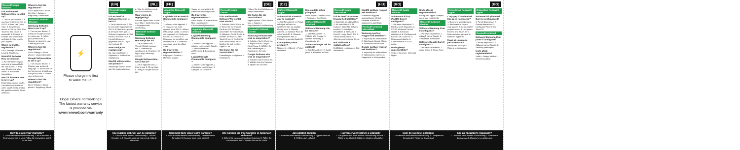Renewd® Apple Devices
iOS and iPadOS Software How to set it up?
1. Turn on your device. 2. If you have another device on iOS 11 or later, use Quick Start. 3. Activate your device. 4. Set up Face ID or Touch ID and create a passcode. 5. Restore or transfer your information and data. 6. Sign in with your Apple ID.
Where to find the regulations?
Go to Settings > General > Legal & Regulatory.
WatchOS Software How to set it up?
1. Put the Watch on your wrist and press and hold the side button. 2. Bring your iPhone near your watch. 3. Follow the instructions.
MacOS Software How to set it up?
Depending on your model, it automatically starts up when you lift the lid. Follow the guidelines in the Setup assistant.
Where to find the regulations?
Go to Apple icon > About this Mac > Support > Regulatory Certification.
Renewd® Android Devices
Samsung Software How to set it up?
1. Turn on your device. 2. Add your Google Account or create one. 3. Select your preferences. 4. Register or sign in to your Samsung account.
Where to find the regulations?
Go to Settings > About phone > Legal information.
Google Software How to set it up?
1. Turn on your device. 2. Choose your preferred language. 3. Touch Start on the first screen. 4. Add your Google Account. 5. Select your preferences.
Where to find the regulations?
Go to Settings > About phone > Regulatory labels.
How to claim your warranty?
1. Go to www.renewd.com/warranty 2. Fill in the form 3. Send your device to us 4. Follow the instructions and fill in the form
⚡
Please charge me first
to wake me up!
Oops! Device not working?
The fastest warranty service
is provided via
www.renewd.com/warranty
[EN] [NL]
Renewd® Apple Devices
iOS en iPadOS Software Hoe stel je het in?
1. Zet je device aan. 2. Als je een ander apparaat met iOS 11 of later hebt, gebruik je de Quick Start gids. 3. Activeer je apparaat. 4. Stel Face ID of Touch ID in. 5. Herstel of breng je gegevens over. 6. Log in met je Apple ID.
Waar vind je de regelgeving?
Ga naar Instellingen > Algemeen > Juridisch en regelgeving.
MacOS software Hoe stel je het in?
Afhankelijk van het model start het automatisch op.
4. Volg de richtlijnen in de installatie-assistent.
Waar vind je de regelgeving?
Ga naar Apple-icoon > Over deze Mac > Ondersteuning > Regelgevende certificering.
Renewd® Android Devices
Samsung Software Hoe stel je het in?
1. Zet je toestel aan. 2. Voeg je Google-account toe. 3. Selecteer je voorkeuren. 4. Registreer of log in op je Samsung-account.
Google Software Hoe stel je het in?
1. Zet je apparaat aan. 2. Kies je taal. 3. Tik op Start. 4. Voeg je Google-account toe.
Hoe maak je gebruik van de garantie?
1. Ga naar www.renewd.com/warranty 2. Vul het formulier in 3. Stuur je apparaat naar ons 4. Volg de instructies
[FR] [DE]
Appareils Renewd® Apple
Logiciels iOS et iPadOS Comment le configurer ?
1. Allumez votre appareil. 2. Si vous avez un autre appareil sous iOS 11, utilisez Démarrage rapide. 3. Activez votre appareil. 4. Configurez Face ID ou Touch ID. 5. Restaurez ou transférez vos informations. 6. Connectez-vous avec votre identifiant Apple.
Où trouver les réglementations ?
Réglages > Général > Mentions légales.
Suivez les instructions de l'assistant de configuration.
Où trouver les réglementations ?
Icône Apple > À propos de ce Mac > Assistance > Certification réglementaire.
Appareils Renewd® Android
Logiciel Samsung Comment le configurer ?
1. Allumez votre appareil. 2. Ajoutez votre compte Google. 3. Sélectionnez vos préférences. 4. Enregistrez-vous.
Logiciel Google Comment le configurer ?
1. Allumez votre appareil. 2. Choisissez votre langue. 3. Appuyez sur Démarrer.
Renewd® Apple-Geräte
iOS- und iPadOS-Software Wie richtet man sie ein?
1. Schalten Sie Ihr Gerät ein. 2. Wenn Sie ein anderes Gerät mit iOS 11 haben, verwenden Sie Schnellstart. 3. Aktivieren Sie Ihr Gerät. 4. Richten Sie Face ID oder Touch ID ein. 5. Stellen Sie Ihre Daten wieder her. 6. Melden Sie sich mit Ihrer Apple ID an.
Wo finden Sie die Vorschriften?
Einstellungen > Allgemein > Rechtliches.
Folgen Sie den Richtlinien im Setup-Assistenten.
Wo finden Sie die Vorschriften?
Apple-Symbol > Über diesen Mac > Support > Regulatorische Zertifizierung.
Renewd® Android-Geräte
Samsung Software Wie wird es eingerichtet?
1. Schalten Sie Ihr Gerät ein. 2. Fügen Sie Ihr Google-Konto hinzu. 3. Wählen Sie Ihre Einstellungen. 4. Registrieren Sie sich.
Google Software Wie wird es eingerichtet?
1. Schalten Sie Ihr Gerät ein. 2. Wählen Sie Ihre Sprache. 3. Tippen Sie auf Start.
Comment faire valoir votre garantie?
1. Allez sur www.renewd.com/warranty 2. Remplissez le formulaire 3. Envoyez-nous votre appareil
Wie können Sie Ihre Garantie in Anspruch nehmen?
1. Gehen Sie zu www.renewd.com/warranty 2. Füllen Sie das Formular aus 3. Senden Sie uns Ihr Gerät
[CZ] [HU]
Zařízení Renewd® Apple
Software iOS a iPadOS Jak ho nastavit?
1. Zapněte zařízení. 2. Pokud máte jiné zařízení se systémem iOS 11, použijte Rychlý start. 3. Aktivujte zařízení. 4. Nastavte Face ID nebo Touch ID. 5. Obnovte nebo přeneste data. 6. Přihlaste se pomocí Apple ID.
Kde najdete právní předpisy?
Nastavení > Obecné > Právní informace.
Kde najdete právní předpisy?
Ikona Apple > O tomto Macu > Podpora > Certifikace.
Zařízení Renewd® Android
Software Samsung Jak ho nastavit?
1. Zapněte zařízení. 2. Přidejte účet Google. 3. Vyberte předvolby. 4. Zaregistrujte se.
Software Google Jak ho nastavit?
1. Zapněte zařízení. 2. Zvolte jazyk. 3. Klepněte na Start.
Renewd® Apple készülékek
iOS és iPadOS szoftver Hogyan kell beállítani?
1. Kapcsolja be a készüléket. 2. Ha van másik iOS 11 eszköze, használja a Gyors kezdést. 3. Aktiválja a készüléket. 4. Állítsa be a Face ID-t vagy Touch ID-t. 5. Állítsa vissza adatait. 6. Jelentkezzen be Apple ID-val.
Hol találhatók a szabályozások?
Beállítások > Általános > Jogi információk.
MacOS szoftver Hogyan kell beállítani?
A modelltől függően automatikusan elindul. Kövesse a beállítási asszisztens utasításait.
Renewd® Android készülékek
Samsung szoftver Hogyan kell beállítani?
1. Kapcsolja be a készüléket. 2. Adja hozzá Google-fiókját. 3. Válassza ki beállításait.
Google szoftver Hogyan kell beállítani?
1. Kapcsolja be a készüléket. 2. Válassza ki a nyelvet. 3. Koppintson a Start gombra.
Jak uplatnit záruku?
1. Navštivte www.renewd.com/warranty 2. Vyplňte formulář 3. Pošlete nám zařízení
Hogyan érvényesítheti a jótállást?
1. Látogasson el a www.renewd.com/warranty oldalra 2. Töltse ki az űrlapot 3. Küldje el nekünk a készüléket
[RO] [BG]
Renewd® Apple devices
Software-ul iOS și iPadOS Cum îl configurezi?
1. Pornește dispozitivul. 2. Dacă ai un alt dispozitiv cu iOS 11, folosește Pornire rapidă. 3. Activează dispozitivul. 4. Configurează Face ID sau Touch ID. 5. Restaurează datele. 6. Conectează-te cu ID-ul Apple.
Unde găsești reglementările?
Setări > General > Informații legale.
Unde găsești reglementările?
Pictograma Apple > Despre acest Mac > Asistență.
Renewd® Android devices
Software Samsung Cum îl configurezi?
1. Pornește dispozitivul. 2. Adaugă contul Google. 3. Selectează preferințele.
Software Google Cum îl configurezi?
1. Pornește dispozitivul. 2. Alege limba. 3. Atinge Start.
Устройства Renewd® Apple
Софтуер iOS и iPadOS Как да го настроите?
1. Включете устройството. 2. Използвайте Бързо стартиране. 3. Активирайте устройството. 4. Настройте Face ID или Touch ID. 5. Възстановете данните. 6. Влезте с Apple ID.
Къде да намерите регламентите?
Настройки > Общи > Правна информация.
Dispozitive Renewd® Apple
Software iOS și iPadOS Cum se configurează?
1. Porniți dispozitivul. 2. Activați dispozitivul. 3. Configurați Face ID sau Touch ID.
Renewd® Android
Software Samsung Cum poate fi configurat?
1. Porniți dispozitivul. 2. Adăugați contul Google. 3. Selectați preferințele.
Unde găsiți reglementările?
Setări > Despre telefon > Informații juridice.
Cum îți revendici garanția?
1. Accesează www.renewd.com/warranty 2. Completează formularul 3. Trimite-ne dispozitivul
Как да предявите гаранция?
1. Посетете www.renewd.com/warranty 2. Попълнете формуляра 3. Изпратете устройството